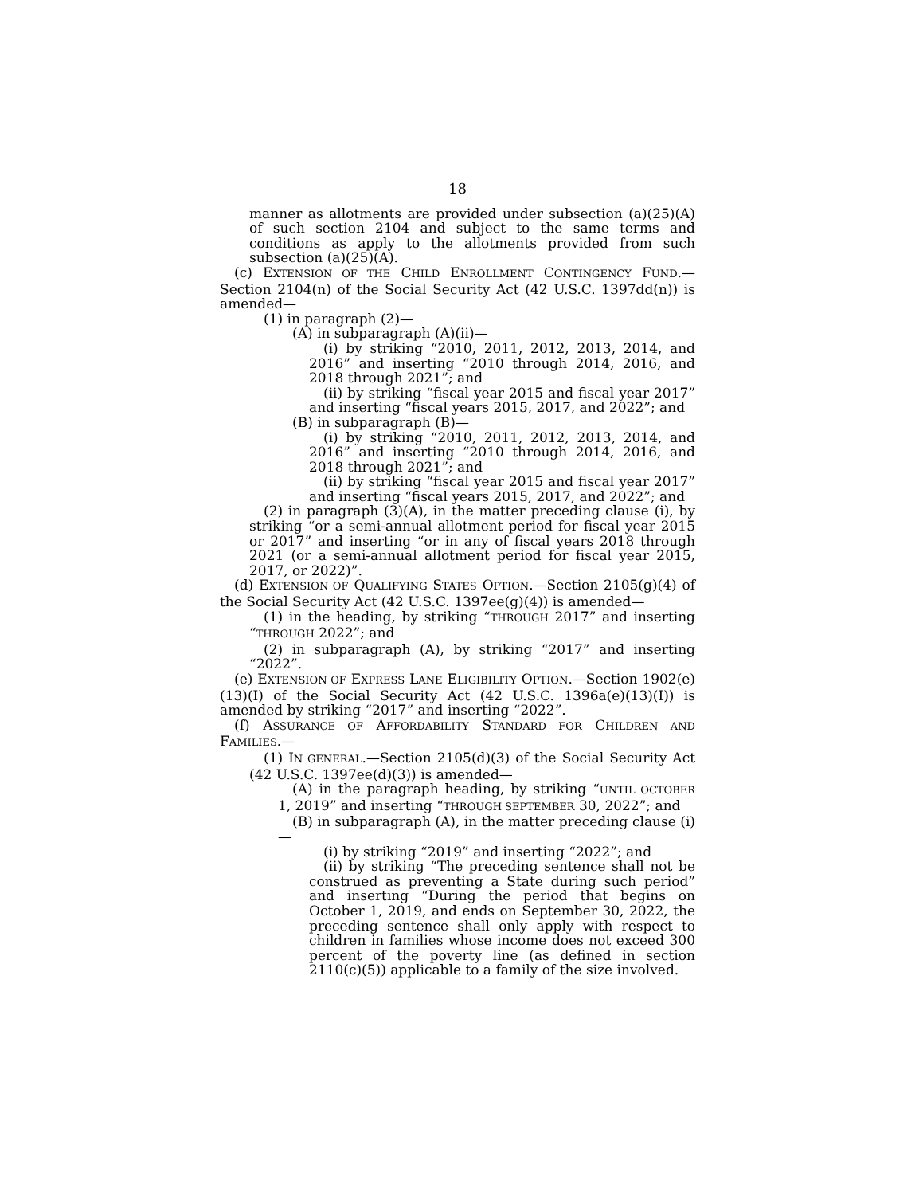18
manner as allotments are provided under subsection (a)(25)(A) of such section 2104 and subject to the same terms and conditions as apply to the allotments provided from such subsection (a)(25)(A).
(c) EXTENSION OF THE CHILD ENROLLMENT CONTINGENCY FUND.—Section 2104(n) of the Social Security Act (42 U.S.C. 1397dd(n)) is amended—
(1) in paragraph (2)—
(A) in subparagraph (A)(ii)—
(i) by striking “2010, 2011, 2012, 2013, 2014, and 2016” and inserting “2010 through 2014, 2016, and 2018 through 2021”; and
(ii) by striking “fiscal year 2015 and fiscal year 2017” and inserting “fiscal years 2015, 2017, and 2022”; and
(B) in subparagraph (B)—
(i) by striking “2010, 2011, 2012, 2013, 2014, and 2016” and inserting “2010 through 2014, 2016, and 2018 through 2021”; and
(ii) by striking “fiscal year 2015 and fiscal year 2017” and inserting “fiscal years 2015, 2017, and 2022”; and
(2) in paragraph (3)(A), in the matter preceding clause (i), by striking “or a semi-annual allotment period for fiscal year 2015 or 2017” and inserting “or in any of fiscal years 2018 through 2021 (or a semi-annual allotment period for fiscal year 2015, 2017, or 2022)”.
(d) EXTENSION OF QUALIFYING STATES OPTION.—Section 2105(g)(4) of the Social Security Act (42 U.S.C. 1397ee(g)(4)) is amended—
(1) in the heading, by striking “THROUGH 2017” and inserting “THROUGH 2022”; and
(2) in subparagraph (A), by striking “2017” and inserting “2022”.
(e) EXTENSION OF EXPRESS LANE ELIGIBILITY OPTION.—Section 1902(e)(13)(I) of the Social Security Act (42 U.S.C. 1396a(e)(13)(I)) is amended by striking “2017” and inserting “2022”.
(f) ASSURANCE OF AFFORDABILITY STANDARD FOR CHILDREN AND FAMILIES.—
(1) IN GENERAL.—Section 2105(d)(3) of the Social Security Act (42 U.S.C. 1397ee(d)(3)) is amended—
(A) in the paragraph heading, by striking “UNTIL OCTOBER 1, 2019” and inserting “THROUGH SEPTEMBER 30, 2022”; and
(B) in subparagraph (A), in the matter preceding clause (i)—
(i) by striking “2019” and inserting “2022”; and
(ii) by striking “The preceding sentence shall not be construed as preventing a State during such period” and inserting “During the period that begins on October 1, 2019, and ends on September 30, 2022, the preceding sentence shall only apply with respect to children in families whose income does not exceed 300 percent of the poverty line (as defined in section 2110(c)(5)) applicable to a family of the size involved.